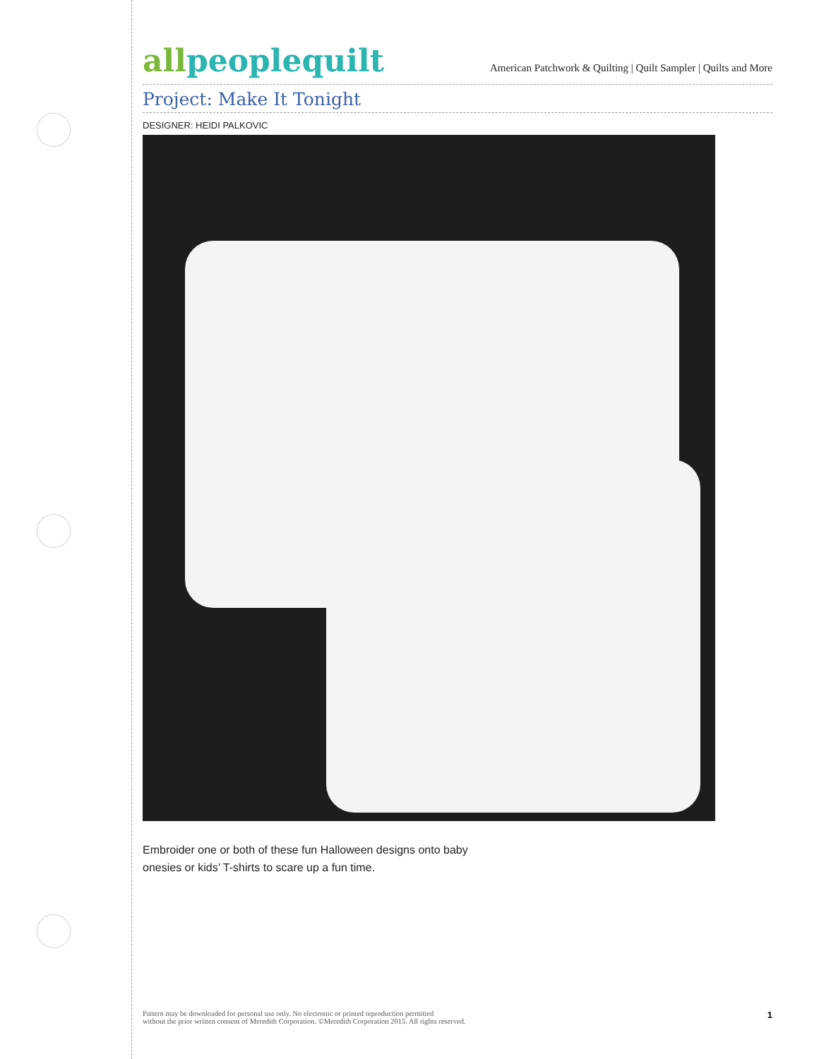allpeoplequilt
American Patchwork & Quilting | Quilt Sampler | Quilts and More
Project: Make It Tonight
DESIGNER: HEIDI PALKOVIC
Embroider one or both of these fun Halloween designs onto baby onesies or kids’ T-shirts to scare up a fun time.
Pattern may be downloaded for personal use only. No electronic or printed reproduction permitted
without the prior written consent of Meredith Corporation. ©Meredith Corporation 2015. All rights reserved.
1